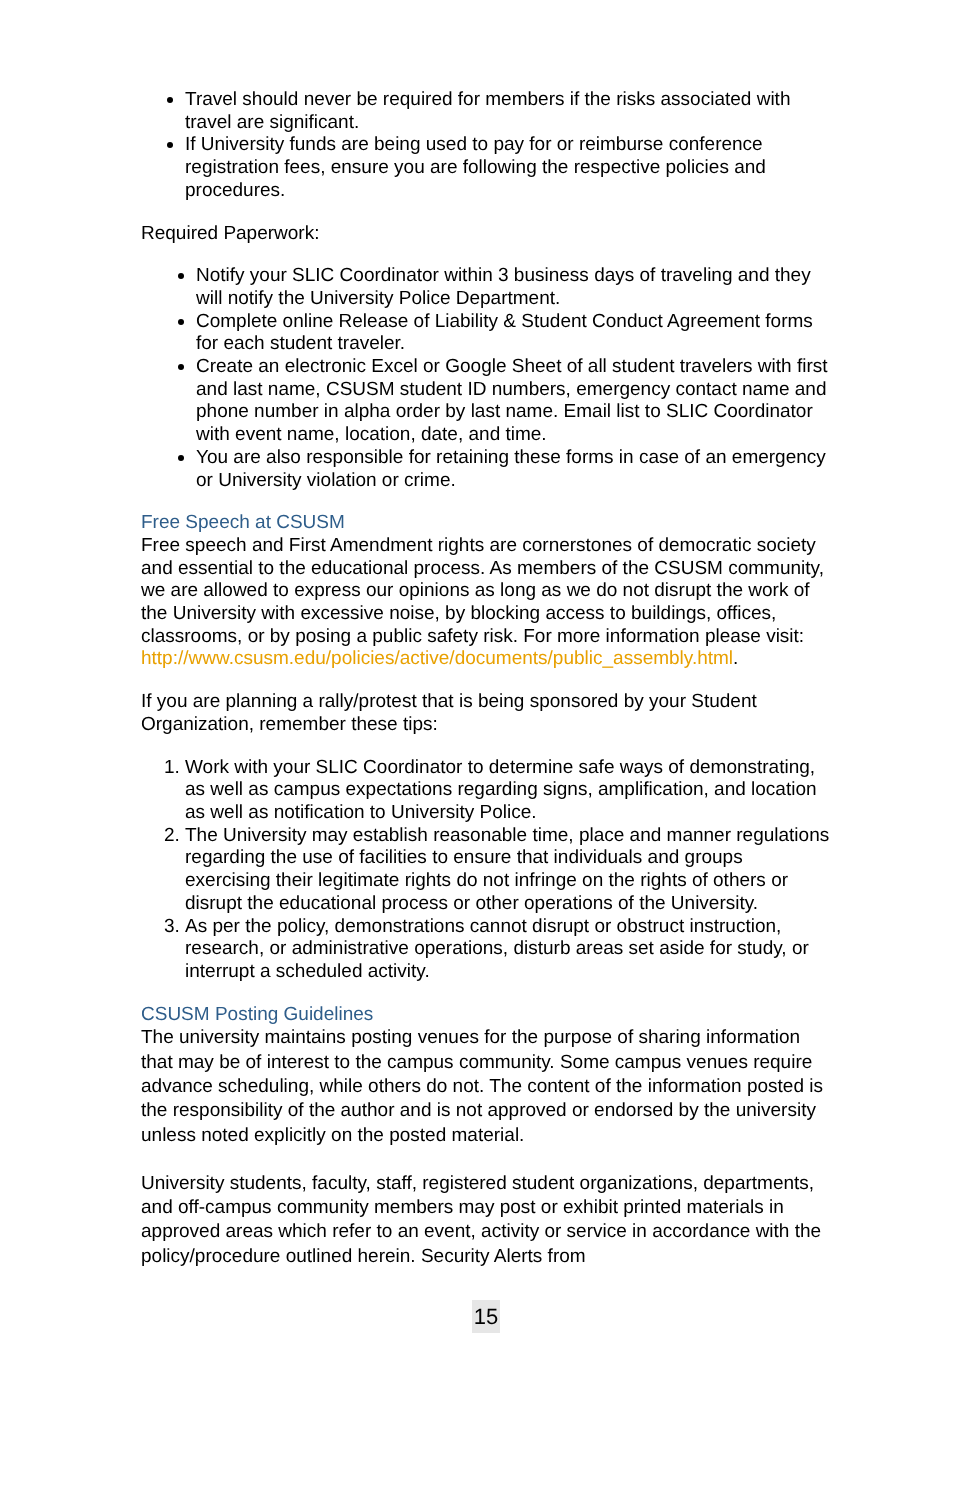Travel should never be required for members if the risks associated with travel are significant.
If University funds are being used to pay for or reimburse conference registration fees, ensure you are following the respective policies and procedures.
Required Paperwork:
Notify your SLIC Coordinator within 3 business days of traveling and they will notify the University Police Department.
Complete online Release of Liability & Student Conduct Agreement forms for each student traveler.
Create an electronic Excel or Google Sheet of all student travelers with first and last name, CSUSM student ID numbers, emergency contact name and phone number in alpha order by last name. Email list to SLIC Coordinator with event name, location, date, and time.
You are also responsible for retaining these forms in case of an emergency or University violation or crime.
Free Speech at CSUSM
Free speech and First Amendment rights are cornerstones of democratic society and essential to the educational process. As members of the CSUSM community, we are allowed to express our opinions as long as we do not disrupt the work of the University with excessive noise, by blocking access to buildings, offices, classrooms, or by posing a public safety risk. For more information please visit: http://www.csusm.edu/policies/active/documents/public_assembly.html.
If you are planning a rally/protest that is being sponsored by your Student Organization, remember these tips:
1. Work with your SLIC Coordinator to determine safe ways of demonstrating, as well as campus expectations regarding signs, amplification, and location as well as notification to University Police.
2. The University may establish reasonable time, place and manner regulations regarding the use of facilities to ensure that individuals and groups exercising their legitimate rights do not infringe on the rights of others or disrupt the educational process or other operations of the University.
3. As per the policy, demonstrations cannot disrupt or obstruct instruction, research, or administrative operations, disturb areas set aside for study, or interrupt a scheduled activity.
CSUSM Posting Guidelines
The university maintains posting venues for the purpose of sharing information that may be of interest to the campus community. Some campus venues require advance scheduling, while others do not. The content of the information posted is the responsibility of the author and is not approved or endorsed by the university unless noted explicitly on the posted material.
University students, faculty, staff, registered student organizations, departments, and off-campus community members may post or exhibit printed materials in approved areas which refer to an event, activity or service in accordance with the policy/procedure outlined herein. Security Alerts from
15